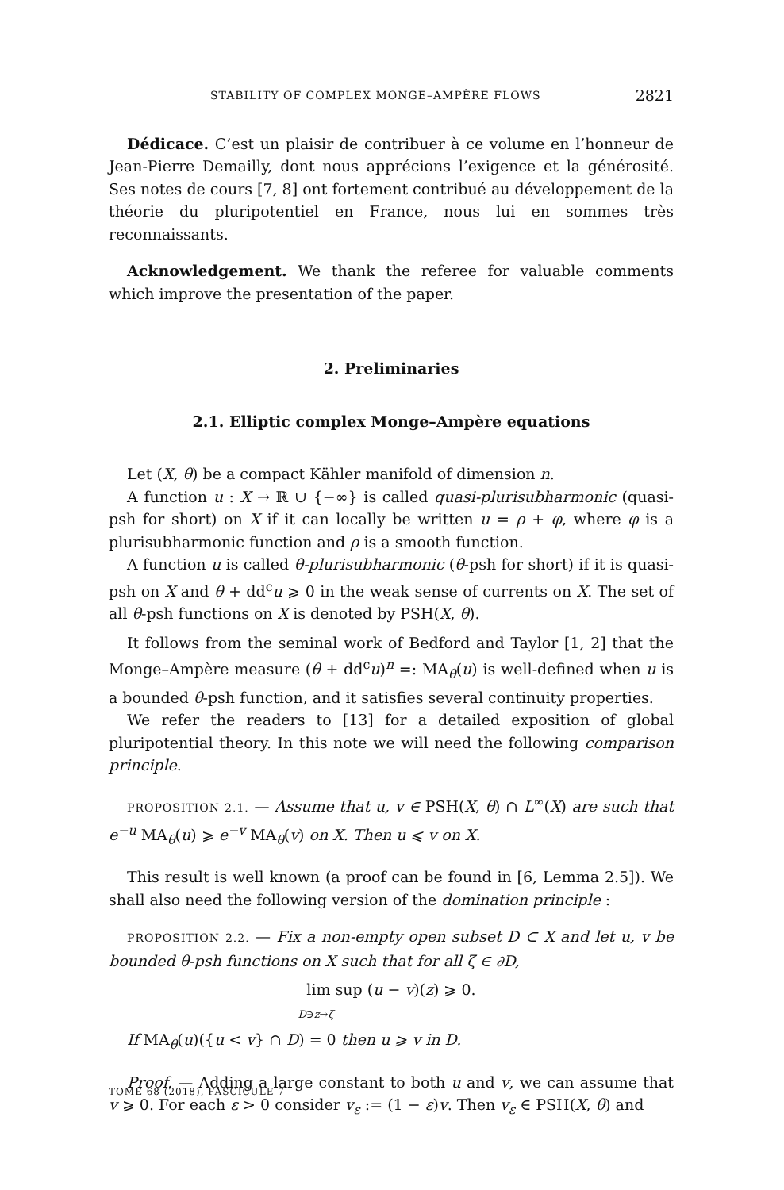STABILITY OF COMPLEX MONGE–AMPÈRE FLOWS 2821
Dédicace. C’est un plaisir de contribuer à ce volume en l’honneur de Jean-Pierre Demailly, dont nous apprécions l’exigence et la générosité. Ses notes de cours [7, 8] ont fortement contribué au développement de la théorie du pluripotentiel en France, nous lui en sommes très reconnaissants.
Acknowledgement. We thank the referee for valuable comments which improve the presentation of the paper.
2. Preliminaries
2.1. Elliptic complex Monge–Ampère equations
Let (X, θ) be a compact Kähler manifold of dimension n.
A function u : X → ℝ ∪ {−∞} is called quasi-plurisubharmonic (quasi-psh for short) on X if it can locally be written u = ρ + φ, where φ is a plurisubharmonic function and ρ is a smooth function.
A function u is called θ-plurisubharmonic (θ-psh for short) if it is quasi-psh on X and θ + dd<sup>c</sup>u ⩾ 0 in the weak sense of currents on X. The set of all θ-psh functions on X is denoted by PSH(X, θ).
It follows from the seminal work of Bedford and Taylor [1, 2] that the Monge–Ampère measure (θ + dd<sup>c</sup>u)<sup>n</sup> =: MA<sub>θ</sub>(u) is well-defined when u is a bounded θ-psh function, and it satisfies several continuity properties.
We refer the readers to [13] for a detailed exposition of global pluripotential theory. In this note we will need the following comparison principle.
PROPOSITION 2.1. — Assume that u, v ∈ PSH(X, θ) ∩ L<sup>∞</sup>(X) are such that e<sup>−u</sup> MA<sub>θ</sub>(u) ⩾ e<sup>−v</sup> MA<sub>θ</sub>(v) on X. Then u ⩽ v on X.
This result is well known (a proof can be found in [6, Lemma 2.5]). We shall also need the following version of the domination principle :
PROPOSITION 2.2. — Fix a non-empty open subset D ⊂ X and let u, v be bounded θ-psh functions on X such that for all ζ ∈ ∂D,
lim sup (u − v)(z) ⩾ 0.
D∋z→ζ
If MA<sub>θ</sub>(u)({u < v} ∩ D) = 0 then u ⩾ v in D.
Proof. — Adding a large constant to both u and v, we can assume that v ⩾ 0. For each ε > 0 consider v<sub>ε</sub> := (1 − ε)v. Then v<sub>ε</sub> ∈ PSH(X, θ) and
TOME 68 (2018), FASCICULE 7